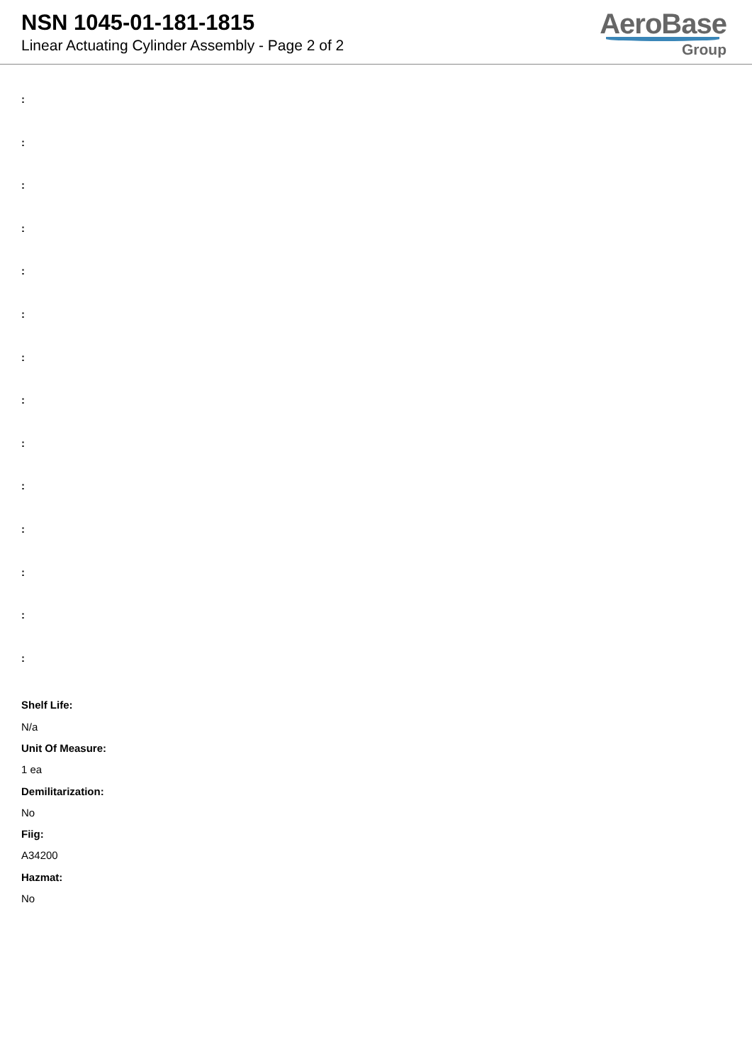NSN 1045-01-181-1815
Linear Actuating Cylinder Assembly - Page 2 of 2
AeroBase
Group
:
:
:
:
:
:
:
:
:
:
:
:
:
:
Shelf Life:
N/a
Unit Of Measure:
1 ea
Demilitarization:
No
Fiig:
A34200
Hazmat:
No